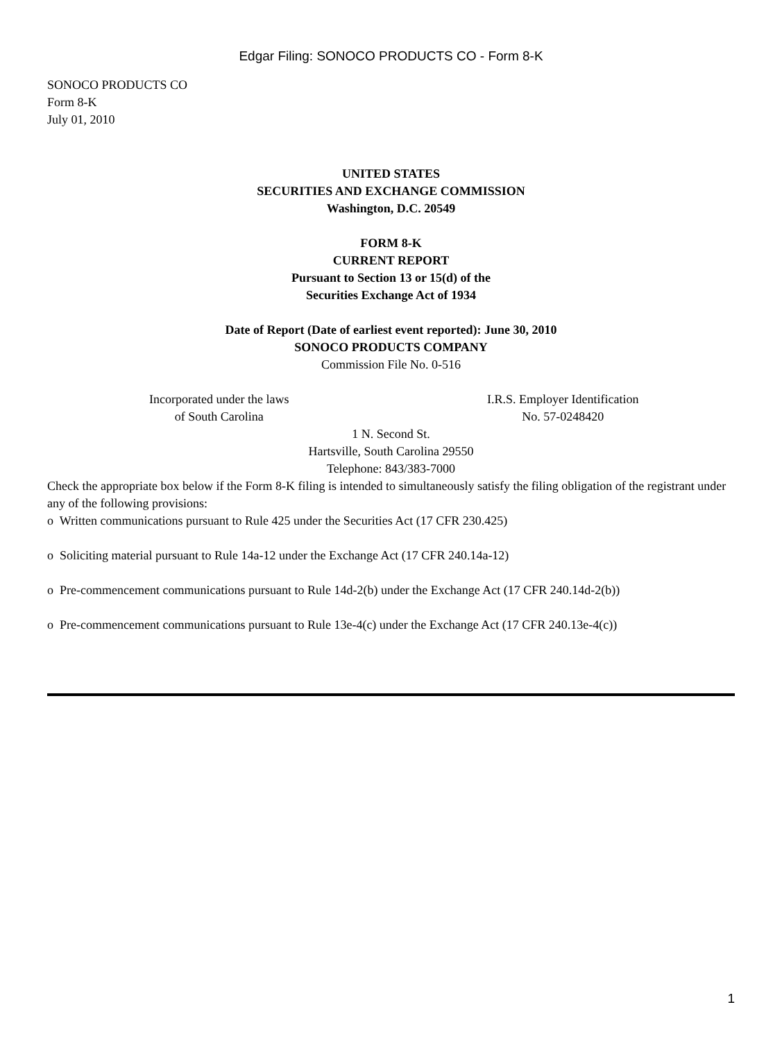Edgar Filing: SONOCO PRODUCTS CO - Form 8-K
SONOCO PRODUCTS CO
Form 8-K
July 01, 2010
UNITED STATES
SECURITIES AND EXCHANGE COMMISSION
Washington, D.C. 20549
FORM 8-K
CURRENT REPORT
Pursuant to Section 13 or 15(d) of the
Securities Exchange Act of 1934
Date of Report (Date of earliest event reported): June 30, 2010
SONOCO PRODUCTS COMPANY
Commission File No. 0-516
Incorporated under the laws
of South Carolina
I.R.S. Employer Identification
No. 57-0248420
1 N. Second St.
Hartsville, South Carolina 29550
Telephone: 843/383-7000
Check the appropriate box below if the Form 8-K filing is intended to simultaneously satisfy the filing obligation of the registrant under any of the following provisions:
o Written communications pursuant to Rule 425 under the Securities Act (17 CFR 230.425)
o Soliciting material pursuant to Rule 14a-12 under the Exchange Act (17 CFR 240.14a-12)
o Pre-commencement communications pursuant to Rule 14d-2(b) under the Exchange Act (17 CFR 240.14d-2(b))
o Pre-commencement communications pursuant to Rule 13e-4(c) under the Exchange Act (17 CFR 240.13e-4(c))
1